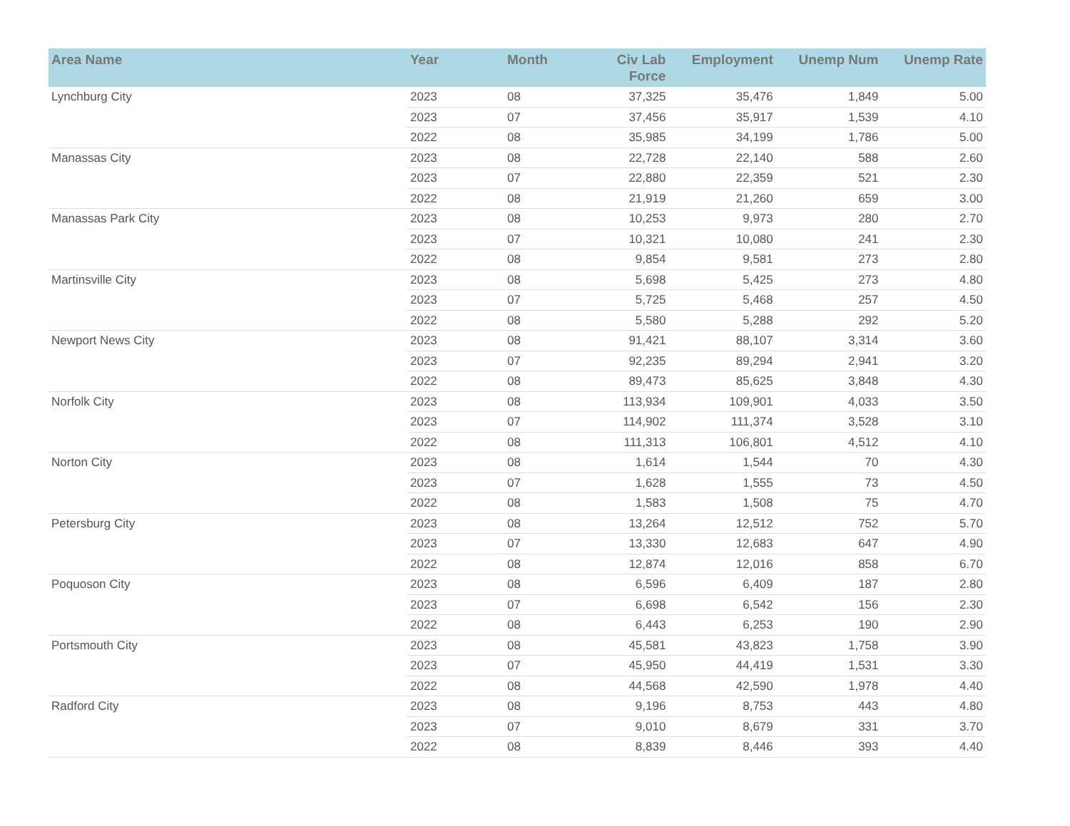| Area Name | Year | Month | Civ Lab Force | Employment | Unemp Num | Unemp Rate |
| --- | --- | --- | --- | --- | --- | --- |
| Lynchburg City | 2023 | 08 | 37,325 | 35,476 | 1,849 | 5.00 |
| | 2023 | 07 | 37,456 | 35,917 | 1,539 | 4.10 |
| | 2022 | 08 | 35,985 | 34,199 | 1,786 | 5.00 |
| Manassas City | 2023 | 08 | 22,728 | 22,140 | 588 | 2.60 |
| | 2023 | 07 | 22,880 | 22,359 | 521 | 2.30 |
| | 2022 | 08 | 21,919 | 21,260 | 659 | 3.00 |
| Manassas Park City | 2023 | 08 | 10,253 | 9,973 | 280 | 2.70 |
| | 2023 | 07 | 10,321 | 10,080 | 241 | 2.30 |
| | 2022 | 08 | 9,854 | 9,581 | 273 | 2.80 |
| Martinsville City | 2023 | 08 | 5,698 | 5,425 | 273 | 4.80 |
| | 2023 | 07 | 5,725 | 5,468 | 257 | 4.50 |
| | 2022 | 08 | 5,580 | 5,288 | 292 | 5.20 |
| Newport News City | 2023 | 08 | 91,421 | 88,107 | 3,314 | 3.60 |
| | 2023 | 07 | 92,235 | 89,294 | 2,941 | 3.20 |
| | 2022 | 08 | 89,473 | 85,625 | 3,848 | 4.30 |
| Norfolk City | 2023 | 08 | 113,934 | 109,901 | 4,033 | 3.50 |
| | 2023 | 07 | 114,902 | 111,374 | 3,528 | 3.10 |
| | 2022 | 08 | 111,313 | 106,801 | 4,512 | 4.10 |
| Norton City | 2023 | 08 | 1,614 | 1,544 | 70 | 4.30 |
| | 2023 | 07 | 1,628 | 1,555 | 73 | 4.50 |
| | 2022 | 08 | 1,583 | 1,508 | 75 | 4.70 |
| Petersburg City | 2023 | 08 | 13,264 | 12,512 | 752 | 5.70 |
| | 2023 | 07 | 13,330 | 12,683 | 647 | 4.90 |
| | 2022 | 08 | 12,874 | 12,016 | 858 | 6.70 |
| Poquoson City | 2023 | 08 | 6,596 | 6,409 | 187 | 2.80 |
| | 2023 | 07 | 6,698 | 6,542 | 156 | 2.30 |
| | 2022 | 08 | 6,443 | 6,253 | 190 | 2.90 |
| Portsmouth City | 2023 | 08 | 45,581 | 43,823 | 1,758 | 3.90 |
| | 2023 | 07 | 45,950 | 44,419 | 1,531 | 3.30 |
| | 2022 | 08 | 44,568 | 42,590 | 1,978 | 4.40 |
| Radford City | 2023 | 08 | 9,196 | 8,753 | 443 | 4.80 |
| | 2023 | 07 | 9,010 | 8,679 | 331 | 3.70 |
| | 2022 | 08 | 8,839 | 8,446 | 393 | 4.40 |